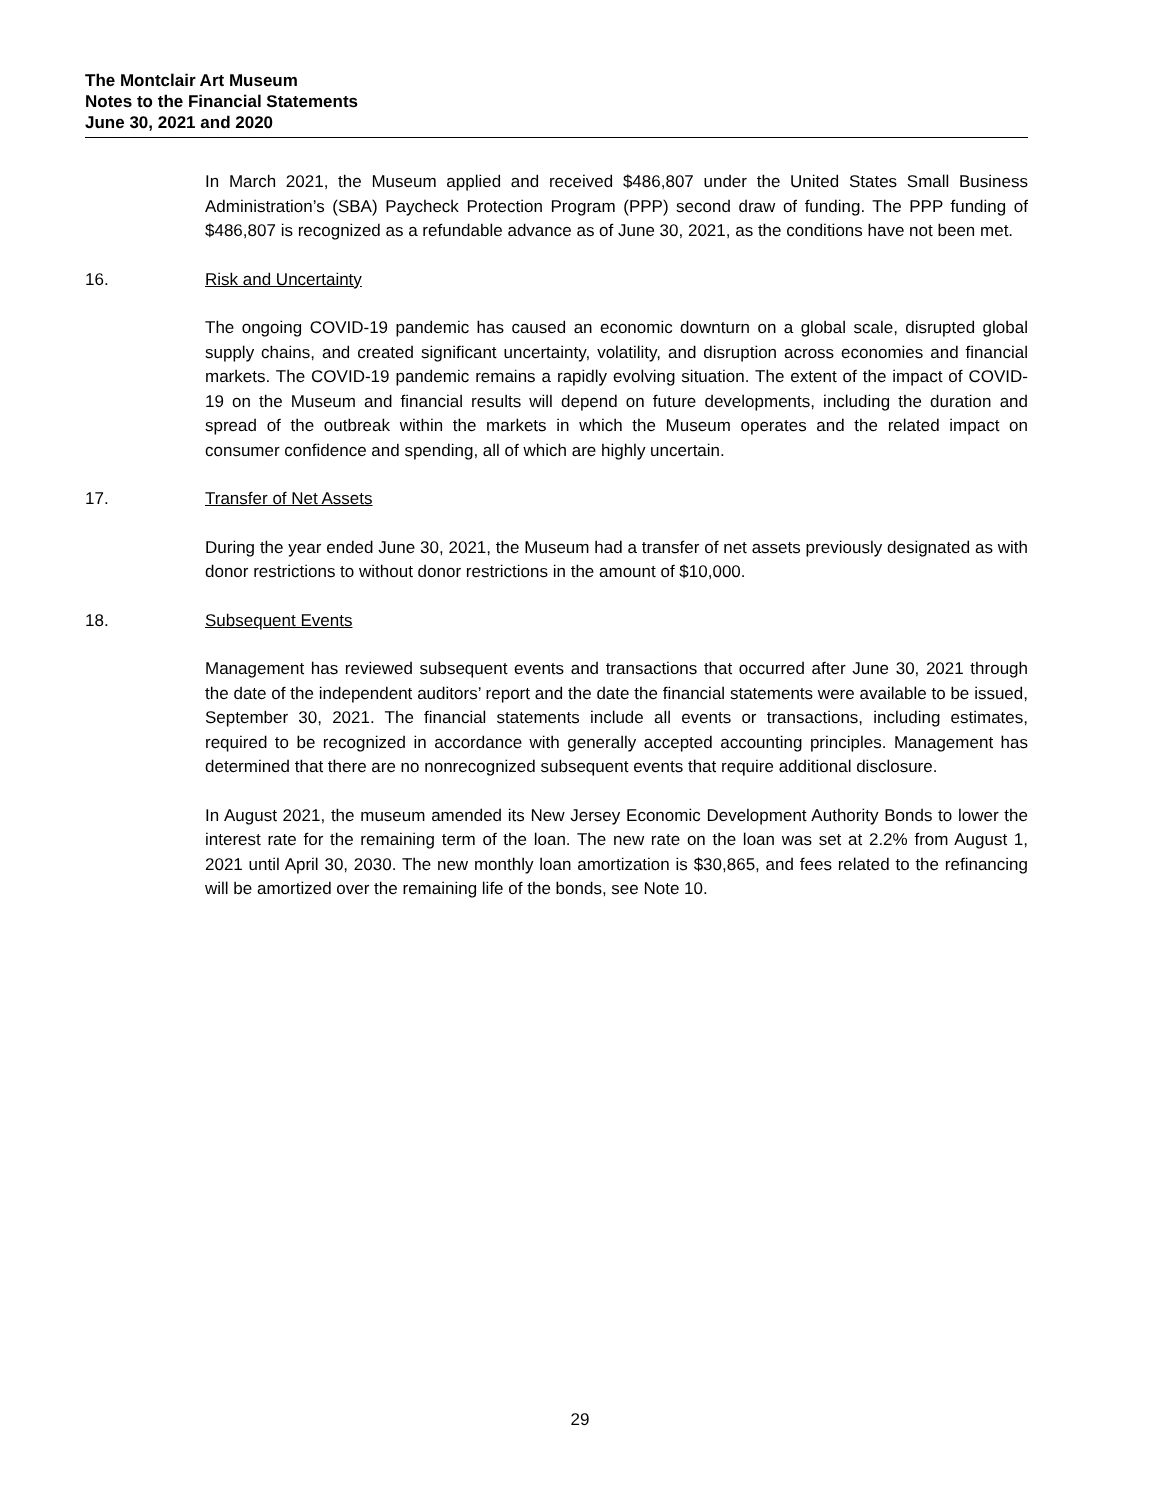The Montclair Art Museum
Notes to the Financial Statements
June 30, 2021 and 2020
In March 2021, the Museum applied and received $486,807 under the United States Small Business Administration’s (SBA) Paycheck Protection Program (PPP) second draw of funding. The PPP funding of $486,807 is recognized as a refundable advance as of June 30, 2021, as the conditions have not been met.
16. Risk and Uncertainty
The ongoing COVID-19 pandemic has caused an economic downturn on a global scale, disrupted global supply chains, and created significant uncertainty, volatility, and disruption across economies and financial markets. The COVID-19 pandemic remains a rapidly evolving situation. The extent of the impact of COVID-19 on the Museum and financial results will depend on future developments, including the duration and spread of the outbreak within the markets in which the Museum operates and the related impact on consumer confidence and spending, all of which are highly uncertain.
17. Transfer of Net Assets
During the year ended June 30, 2021, the Museum had a transfer of net assets previously designated as with donor restrictions to without donor restrictions in the amount of $10,000.
18. Subsequent Events
Management has reviewed subsequent events and transactions that occurred after June 30, 2021 through the date of the independent auditors’ report and the date the financial statements were available to be issued, September 30, 2021. The financial statements include all events or transactions, including estimates, required to be recognized in accordance with generally accepted accounting principles. Management has determined that there are no nonrecognized subsequent events that require additional disclosure.
In August 2021, the museum amended its New Jersey Economic Development Authority Bonds to lower the interest rate for the remaining term of the loan. The new rate on the loan was set at 2.2% from August 1, 2021 until April 30, 2030. The new monthly loan amortization is $30,865, and fees related to the refinancing will be amortized over the remaining life of the bonds, see Note 10.
29